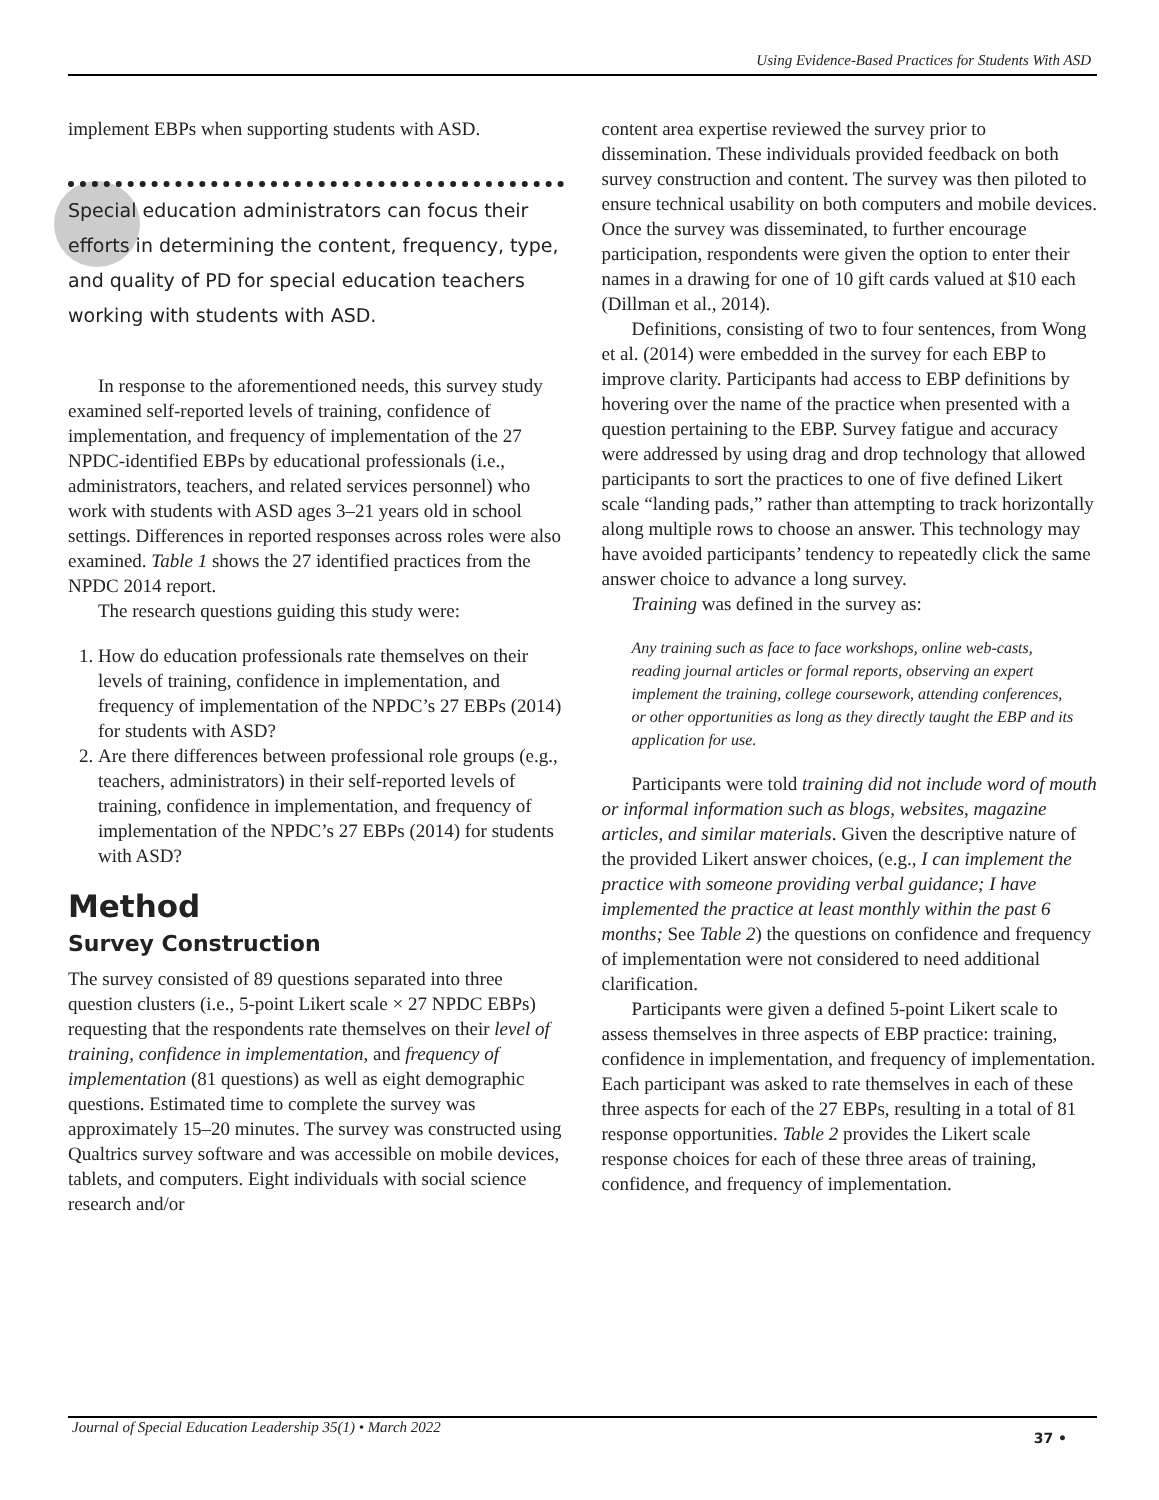Using Evidence-Based Practices for Students With ASD
implement EBPs when supporting students with ASD.
Special education administrators can focus their efforts in determining the content, frequency, type, and quality of PD for special education teachers working with students with ASD.
In response to the aforementioned needs, this survey study examined self-reported levels of training, confidence of implementation, and frequency of implementation of the 27 NPDC-identified EBPs by educational professionals (i.e., administrators, teachers, and related services personnel) who work with students with ASD ages 3–21 years old in school settings. Differences in reported responses across roles were also examined. Table 1 shows the 27 identified practices from the NPDC 2014 report.
The research questions guiding this study were:
1. How do education professionals rate themselves on their levels of training, confidence in implementation, and frequency of implementation of the NPDC’s 27 EBPs (2014) for students with ASD?
2. Are there differences between professional role groups (e.g., teachers, administrators) in their self-reported levels of training, confidence in implementation, and frequency of implementation of the NPDC’s 27 EBPs (2014) for students with ASD?
Method
Survey Construction
The survey consisted of 89 questions separated into three question clusters (i.e., 5-point Likert scale × 27 NPDC EBPs) requesting that the respondents rate themselves on their level of training, confidence in implementation, and frequency of implementation (81 questions) as well as eight demographic questions. Estimated time to complete the survey was approximately 15–20 minutes. The survey was constructed using Qualtrics survey software and was accessible on mobile devices, tablets, and computers. Eight individuals with social science research and/or
content area expertise reviewed the survey prior to dissemination. These individuals provided feedback on both survey construction and content. The survey was then piloted to ensure technical usability on both computers and mobile devices. Once the survey was disseminated, to further encourage participation, respondents were given the option to enter their names in a drawing for one of 10 gift cards valued at $10 each (Dillman et al., 2014).
Definitions, consisting of two to four sentences, from Wong et al. (2014) were embedded in the survey for each EBP to improve clarity. Participants had access to EBP definitions by hovering over the name of the practice when presented with a question pertaining to the EBP. Survey fatigue and accuracy were addressed by using drag and drop technology that allowed participants to sort the practices to one of five defined Likert scale “landing pads,” rather than attempting to track horizontally along multiple rows to choose an answer. This technology may have avoided participants’ tendency to repeatedly click the same answer choice to advance a long survey.
Training was defined in the survey as:
Any training such as face to face workshops, online web-casts, reading journal articles or formal reports, observing an expert implement the training, college coursework, attending conferences, or other opportunities as long as they directly taught the EBP and its application for use.
Participants were told training did not include word of mouth or informal information such as blogs, websites, magazine articles, and similar materials. Given the descriptive nature of the provided Likert answer choices, (e.g., I can implement the practice with someone providing verbal guidance; I have implemented the practice at least monthly within the past 6 months; See Table 2) the questions on confidence and frequency of implementation were not considered to need additional clarification.
Participants were given a defined 5-point Likert scale to assess themselves in three aspects of EBP practice: training, confidence in implementation, and frequency of implementation. Each participant was asked to rate themselves in each of these three aspects for each of the 27 EBPs, resulting in a total of 81 response opportunities. Table 2 provides the Likert scale response choices for each of these three areas of training, confidence, and frequency of implementation.
Journal of Special Education Leadership 35(1) • March 2022
37 •